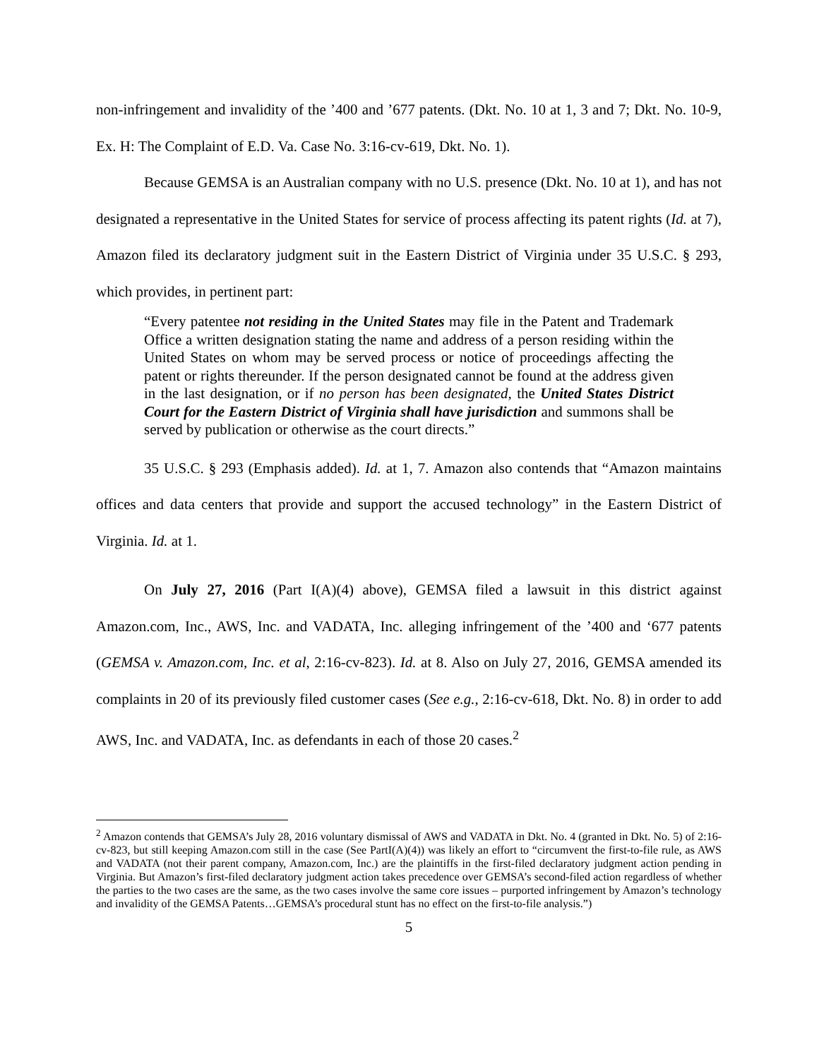non-infringement and invalidity of the ’400 and ’677 patents. (Dkt. No. 10 at 1, 3 and 7; Dkt. No. 10-9, Ex. H: The Complaint of E.D. Va. Case No. 3:16-cv-619, Dkt. No. 1).
Because GEMSA is an Australian company with no U.S. presence (Dkt. No. 10 at 1), and has not designated a representative in the United States for service of process affecting its patent rights (Id. at 7), Amazon filed its declaratory judgment suit in the Eastern District of Virginia under 35 U.S.C. § 293, which provides, in pertinent part:
“Every patentee not residing in the United States may file in the Patent and Trademark Office a written designation stating the name and address of a person residing within the United States on whom may be served process or notice of proceedings affecting the patent or rights thereunder. If the person designated cannot be found at the address given in the last designation, or if no person has been designated, the United States District Court for the Eastern District of Virginia shall have jurisdiction and summons shall be served by publication or otherwise as the court directs.”
35 U.S.C. § 293 (Emphasis added). Id. at 1, 7. Amazon also contends that “Amazon maintains offices and data centers that provide and support the accused technology” in the Eastern District of Virginia. Id. at 1.
On July 27, 2016 (Part I(A)(4) above), GEMSA filed a lawsuit in this district against Amazon.com, Inc., AWS, Inc. and VADATA, Inc. alleging infringement of the ’400 and ‘677 patents (GEMSA v. Amazon.com, Inc. et al, 2:16-cv-823). Id. at 8. Also on July 27, 2016, GEMSA amended its complaints in 20 of its previously filed customer cases (See e.g., 2:16-cv-618, Dkt. No. 8) in order to add AWS, Inc. and VADATA, Inc. as defendants in each of those 20 cases.<sup>2</sup>
<sup>2</sup> Amazon contends that GEMSA’s July 28, 2016 voluntary dismissal of AWS and VADATA in Dkt. No. 4 (granted in Dkt. No. 5) of 2:16-cv-823, but still keeping Amazon.com still in the case (See PartI(A)(4)) was likely an effort to “circumvent the first-to-file rule, as AWS and VADATA (not their parent company, Amazon.com, Inc.) are the plaintiffs in the first-filed declaratory judgment action pending in Virginia. But Amazon’s first-filed declaratory judgment action takes precedence over GEMSA’s second-filed action regardless of whether the parties to the two cases are the same, as the two cases involve the same core issues – purported infringement by Amazon’s technology and invalidity of the GEMSA Patents…GEMSA’s procedural stunt has no effect on the first-to-file analysis.”)
5